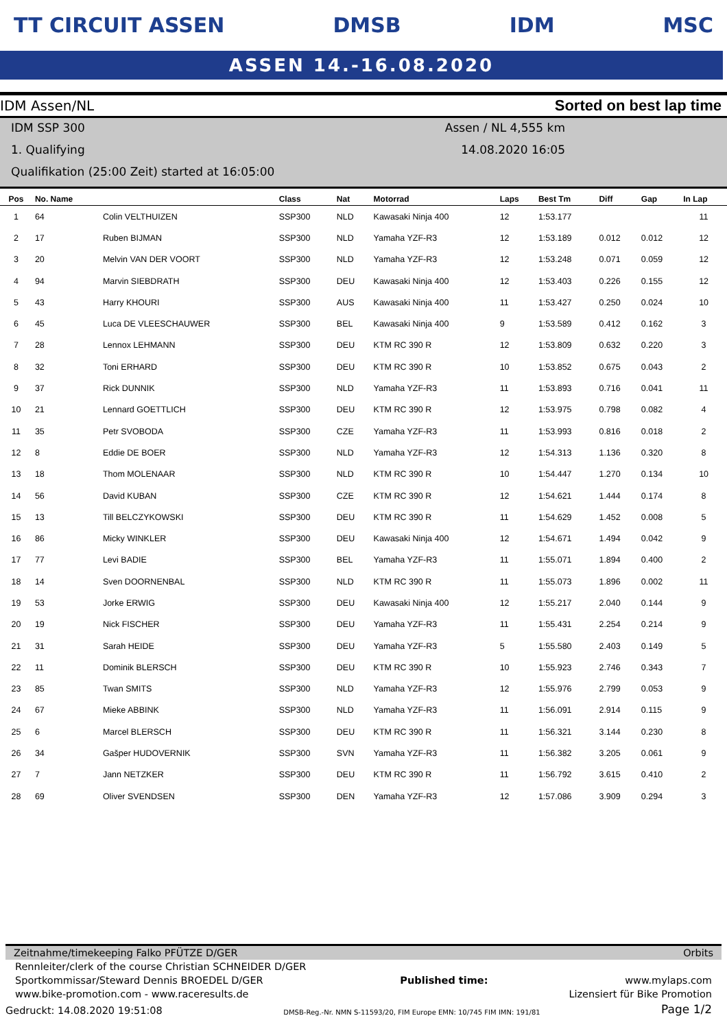TT CIRCUIT ASSEN DMSB IDM MSC
ASSEN 14.-16.08.2020
IDM Assen/NL Sorted on best lap time
IDM SSP 300
1. Qualifying
Qualifikation (25:00 Zeit) started at 16:05:00
Assen / NL 4,555 km
14.08.2020 16:05
| Pos | No. Name | | Class | Nat | Motorrad | Laps | Best Tm | Diff | Gap | In Lap |
| --- | --- | --- | --- | --- | --- | --- | --- | --- | --- | --- |
| 1 | 64 | Colin VELTHUIZEN | SSP300 | NLD | Kawasaki Ninja 400 | 12 | 1:53.177 | | | 11 |
| 2 | 17 | Ruben BIJMAN | SSP300 | NLD | Yamaha YZF-R3 | 12 | 1:53.189 | 0.012 | 0.012 | 12 |
| 3 | 20 | Melvin VAN DER VOORT | SSP300 | NLD | Yamaha YZF-R3 | 12 | 1:53.248 | 0.071 | 0.059 | 12 |
| 4 | 94 | Marvin SIEBDRATH | SSP300 | DEU | Kawasaki Ninja 400 | 12 | 1:53.403 | 0.226 | 0.155 | 12 |
| 5 | 43 | Harry KHOURI | SSP300 | AUS | Kawasaki Ninja 400 | 11 | 1:53.427 | 0.250 | 0.024 | 10 |
| 6 | 45 | Luca DE VLEESCHAUWER | SSP300 | BEL | Kawasaki Ninja 400 | 9 | 1:53.589 | 0.412 | 0.162 | 3 |
| 7 | 28 | Lennox LEHMANN | SSP300 | DEU | KTM RC 390 R | 12 | 1:53.809 | 0.632 | 0.220 | 3 |
| 8 | 32 | Toni ERHARD | SSP300 | DEU | KTM RC 390 R | 10 | 1:53.852 | 0.675 | 0.043 | 2 |
| 9 | 37 | Rick DUNNIK | SSP300 | NLD | Yamaha YZF-R3 | 11 | 1:53.893 | 0.716 | 0.041 | 11 |
| 10 | 21 | Lennard GOETTLICH | SSP300 | DEU | KTM RC 390 R | 12 | 1:53.975 | 0.798 | 0.082 | 4 |
| 11 | 35 | Petr SVOBODA | SSP300 | CZE | Yamaha YZF-R3 | 11 | 1:53.993 | 0.816 | 0.018 | 2 |
| 12 | 8 | Eddie DE BOER | SSP300 | NLD | Yamaha YZF-R3 | 12 | 1:54.313 | 1.136 | 0.320 | 8 |
| 13 | 18 | Thom MOLENAAR | SSP300 | NLD | KTM RC 390 R | 10 | 1:54.447 | 1.270 | 0.134 | 10 |
| 14 | 56 | David KUBAN | SSP300 | CZE | KTM RC 390 R | 12 | 1:54.621 | 1.444 | 0.174 | 8 |
| 15 | 13 | Till BELCZYKOWSKI | SSP300 | DEU | KTM RC 390 R | 11 | 1:54.629 | 1.452 | 0.008 | 5 |
| 16 | 86 | Micky WINKLER | SSP300 | DEU | Kawasaki Ninja 400 | 12 | 1:54.671 | 1.494 | 0.042 | 9 |
| 17 | 77 | Levi BADIE | SSP300 | BEL | Yamaha YZF-R3 | 11 | 1:55.071 | 1.894 | 0.400 | 2 |
| 18 | 14 | Sven DOORNENBAL | SSP300 | NLD | KTM RC 390 R | 11 | 1:55.073 | 1.896 | 0.002 | 11 |
| 19 | 53 | Jorke ERWIG | SSP300 | DEU | Kawasaki Ninja 400 | 12 | 1:55.217 | 2.040 | 0.144 | 9 |
| 20 | 19 | Nick FISCHER | SSP300 | DEU | Yamaha YZF-R3 | 11 | 1:55.431 | 2.254 | 0.214 | 9 |
| 21 | 31 | Sarah HEIDE | SSP300 | DEU | Yamaha YZF-R3 | 5 | 1:55.580 | 2.403 | 0.149 | 5 |
| 22 | 11 | Dominik BLERSCH | SSP300 | DEU | KTM RC 390 R | 10 | 1:55.923 | 2.746 | 0.343 | 7 |
| 23 | 85 | Twan SMITS | SSP300 | NLD | Yamaha YZF-R3 | 12 | 1:55.976 | 2.799 | 0.053 | 9 |
| 24 | 67 | Mieke ABBINK | SSP300 | NLD | Yamaha YZF-R3 | 11 | 1:56.091 | 2.914 | 0.115 | 9 |
| 25 | 6 | Marcel BLERSCH | SSP300 | DEU | KTM RC 390 R | 11 | 1:56.321 | 3.144 | 0.230 | 8 |
| 26 | 34 | Gašper HUDOVERNIK | SSP300 | SVN | Yamaha YZF-R3 | 11 | 1:56.382 | 3.205 | 0.061 | 9 |
| 27 | 7 | Jann NETZKER | SSP300 | DEU | KTM RC 390 R | 11 | 1:56.792 | 3.615 | 0.410 | 2 |
| 28 | 69 | Oliver SVENDSEN | SSP300 | DEN | Yamaha YZF-R3 | 12 | 1:57.086 | 3.909 | 0.294 | 3 |
Zeitnahme/timekeeping Falko PFÜTZE D/GER Orbits
Rennleiter/clerk of the course Christian SCHNEIDER D/GER
Sportkommissar/Steward Dennis BROEDEL D/GER Published time: www.mylaps.com
www.bike-promotion.com - www.raceresults.de Lizensiert für Bike Promotion
Gedruckt: 14.08.2020 19:51:08 DMSB-Reg.-Nr. NMN S-11593/20, FIM Europe EMN: 10/745 FIM IMN: 191/81 Page 1/2